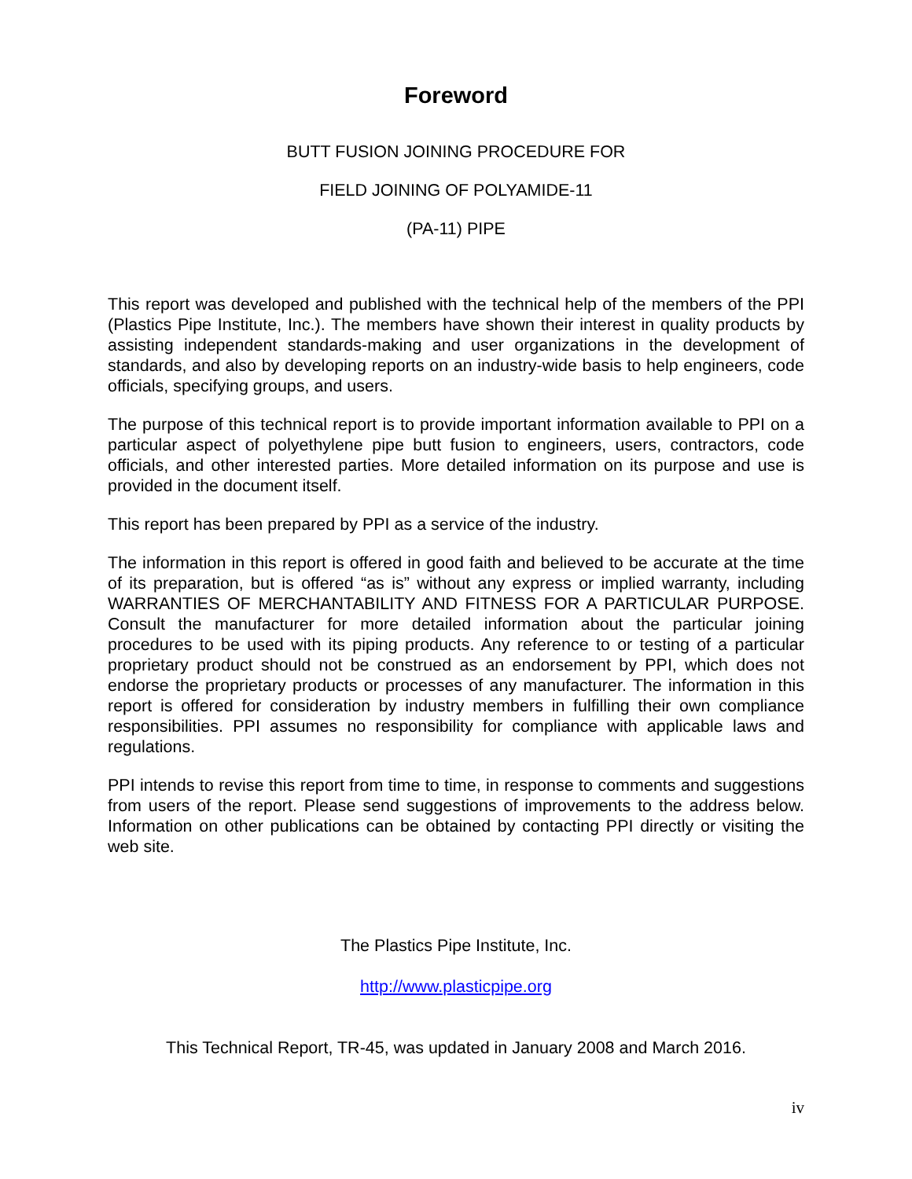Foreword
BUTT FUSION JOINING PROCEDURE FOR
FIELD JOINING OF POLYAMIDE-11
(PA-11) PIPE
This report was developed and published with the technical help of the members of the PPI (Plastics Pipe Institute, Inc.). The members have shown their interest in quality products by assisting independent standards-making and user organizations in the development of standards, and also by developing reports on an industry-wide basis to help engineers, code officials, specifying groups, and users.
The purpose of this technical report is to provide important information available to PPI on a particular aspect of polyethylene pipe butt fusion to engineers, users, contractors, code officials, and other interested parties. More detailed information on its purpose and use is provided in the document itself.
This report has been prepared by PPI as a service of the industry.
The information in this report is offered in good faith and believed to be accurate at the time of its preparation, but is offered “as is” without any express or implied warranty, including WARRANTIES OF MERCHANTABILITY AND FITNESS FOR A PARTICULAR PURPOSE. Consult the manufacturer for more detailed information about the particular joining procedures to be used with its piping products. Any reference to or testing of a particular proprietary product should not be construed as an endorsement by PPI, which does not endorse the proprietary products or processes of any manufacturer. The information in this report is offered for consideration by industry members in fulfilling their own compliance responsibilities. PPI assumes no responsibility for compliance with applicable laws and regulations.
PPI intends to revise this report from time to time, in response to comments and suggestions from users of the report. Please send suggestions of improvements to the address below. Information on other publications can be obtained by contacting PPI directly or visiting the web site.
The Plastics Pipe Institute, Inc.
http://www.plasticpipe.org
This Technical Report, TR-45, was updated in January 2008 and March 2016.
iv